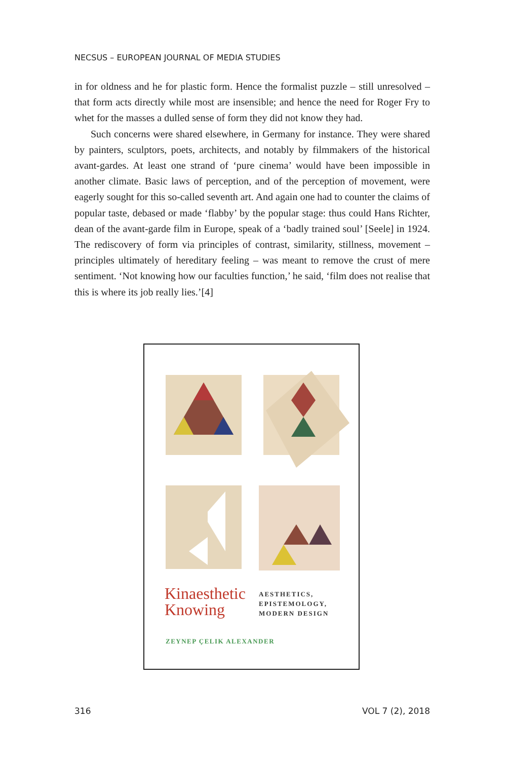NECSUS – EUROPEAN JOURNAL OF MEDIA STUDIES
in for oldness and he for plastic form. Hence the formalist puzzle – still unresolved – that form acts directly while most are insensible; and hence the need for Roger Fry to whet for the masses a dulled sense of form they did not know they had.
Such concerns were shared elsewhere, in Germany for instance. They were shared by painters, sculptors, poets, architects, and notably by filmmakers of the historical avant-gardes. At least one strand of ‘pure cinema’ would have been impossible in another climate. Basic laws of perception, and of the perception of movement, were eagerly sought for this so-called seventh art. And again one had to counter the claims of popular taste, debased or made ‘flabby’ by the popular stage: thus could Hans Richter, dean of the avant-garde film in Europe, speak of a ‘badly trained soul’ [Seele] in 1924. The rediscovery of form via principles of contrast, similarity, stillness, movement – principles ultimately of hereditary feeling – was meant to remove the crust of mere sentiment. ‘Not knowing how our faculties function,’ he said, ‘film does not realise that this is where its job really lies.’[4]
Kinaesthetic
Knowing
AESTHETICS,
EPISTEMOLOGY,
MODERN DESIGN
ZEYNEP ÇELIK ALEXANDER
316 VOL 7 (2), 2018